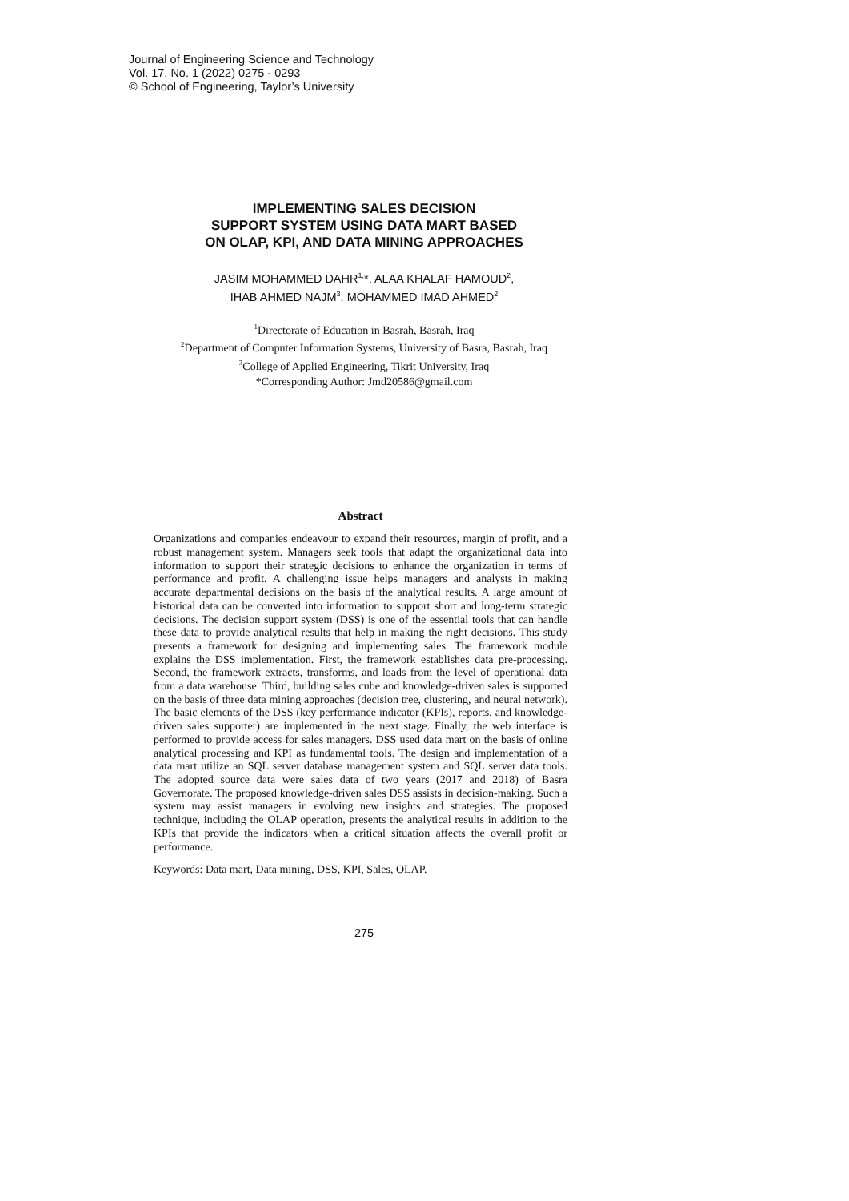Journal of Engineering Science and Technology
Vol. 17, No. 1 (2022) 0275 - 0293
© School of Engineering, Taylor’s University
IMPLEMENTING SALES DECISION
SUPPORT SYSTEM USING DATA MART BASED
ON OLAP, KPI, AND DATA MINING APPROACHES
JASIM MOHAMMED DAHR<sup>1,</sup>*, ALAA KHALAF HAMOUD<sup>2</sup>,
IHAB AHMED NAJM<sup>3</sup>, MOHAMMED IMAD AHMED<sup>2</sup>
<sup>1</sup> Directorate of Education in Basrah, Basrah, Iraq
<sup>2</sup> Department of Computer Information Systems, University of Basra, Basrah, Iraq
<sup>3</sup> College of Applied Engineering, Tikrit University, Iraq
*Corresponding Author: Jmd20586@gmail.com
Abstract
Organizations and companies endeavour to expand their resources, margin of profit, and a robust management system. Managers seek tools that adapt the organizational data into information to support their strategic decisions to enhance the organization in terms of performance and profit. A challenging issue helps managers and analysts in making accurate departmental decisions on the basis of the analytical results. A large amount of historical data can be converted into information to support short and long-term strategic decisions. The decision support system (DSS) is one of the essential tools that can handle these data to provide analytical results that help in making the right decisions. This study presents a framework for designing and implementing sales. The framework module explains the DSS implementation. First, the framework establishes data pre-processing. Second, the framework extracts, transforms, and loads from the level of operational data from a data warehouse. Third, building sales cube and knowledge-driven sales is supported on the basis of three data mining approaches (decision tree, clustering, and neural network). The basic elements of the DSS (key performance indicator (KPIs), reports, and knowledge-driven sales supporter) are implemented in the next stage. Finally, the web interface is performed to provide access for sales managers. DSS used data mart on the basis of online analytical processing and KPI as fundamental tools. The design and implementation of a data mart utilize an SQL server database management system and SQL server data tools. The adopted source data were sales data of two years (2017 and 2018) of Basra Governorate. The proposed knowledge-driven sales DSS assists in decision-making. Such a system may assist managers in evolving new insights and strategies. The proposed technique, including the OLAP operation, presents the analytical results in addition to the KPIs that provide the indicators when a critical situation affects the overall profit or performance.
Keywords: Data mart, Data mining, DSS, KPI, Sales, OLAP.
275